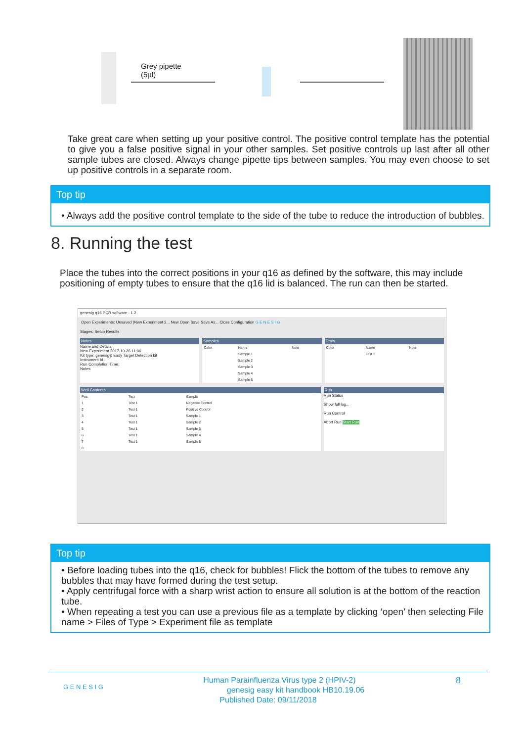Grey pipette
(5µl)
Take great care when setting up your positive control. The positive control template has the potential to give you a false positive signal in your other samples. Set positive controls up last after all other sample tubes are closed. Always change pipette tips between samples. You may even choose to set up positive controls in a separate room.
Top tip
• Always add the positive control template to the side of the tube to reduce the introduction of bubbles.
8. Running the test
Place the tubes into the correct positions in your q16 as defined by the software, this may include positioning of empty tubes to ensure that the q16 lid is balanced. The run can then be started.
genesig q16 PCR software - 1.2
Open Experiments: Unsaved (New Experiment 2... New Open Save Save As... Close Configuration G E N E S I G
Stages: Setup Results
Notes
Name and Details
New Experiment 2017-10-26 11:06
Kit type: genesig® Easy Target Detection kit
Instrument Id.:
Run Completion Time:
Notes
Samples
| Color | Name | Note |
| --- | --- | --- |
| | Sample 1 | |
| | Sample 2 | |
| | Sample 3 | |
| | Sample 4 | |
| | Sample 5 | |
Tests
| Color | Name | Note |
| --- | --- | --- |
| | Test 1 | |
Well Contents
| Pos. | Test | Sample |
| --- | --- | --- |
| 1 | Test 1 | Negative Control |
| 2 | Test 1 | Positive Control |
| 3 | Test 1 | Sample 1 |
| 4 | Test 1 | Sample 2 |
| 5 | Test 1 | Sample 3 |
| 6 | Test 1 | Sample 4 |
| 7 | Test 1 | Sample 5 |
| 8 | | |
Run
Run Status
Show full log...
Run Control
Abort Run Start Run
Top tip
• Before loading tubes into the q16, check for bubbles! Flick the bottom of the tubes to remove any bubbles that may have formed during the test setup.
• Apply centrifugal force with a sharp wrist action to ensure all solution is at the bottom of the reaction tube.
• When repeating a test you can use a previous file as a template by clicking ‘open’ then selecting File name > Files of Type > Experiment file as template
G E N E S I G 8 Human Parainfluenza Virus type 2 (HPIV-2)
genesig easy kit handbook HB10.19.06
Published Date: 09/11/2018